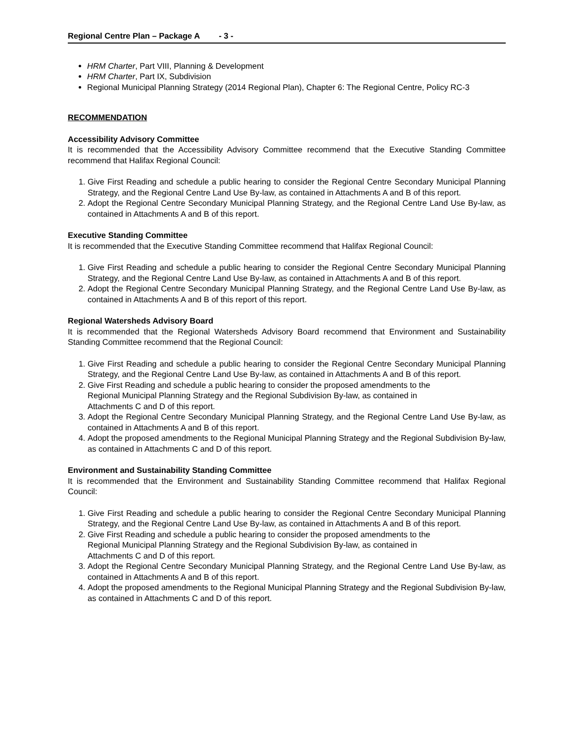Regional Centre Plan – Package A - 3 -
HRM Charter, Part VIII, Planning & Development
HRM Charter, Part IX, Subdivision
Regional Municipal Planning Strategy (2014 Regional Plan), Chapter 6: The Regional Centre, Policy RC-3
RECOMMENDATION
Accessibility Advisory Committee
It is recommended that the Accessibility Advisory Committee recommend that the Executive Standing Committee recommend that Halifax Regional Council:
1. Give First Reading and schedule a public hearing to consider the Regional Centre Secondary Municipal Planning Strategy, and the Regional Centre Land Use By-law, as contained in Attachments A and B of this report.
2. Adopt the Regional Centre Secondary Municipal Planning Strategy, and the Regional Centre Land Use By-law, as contained in Attachments A and B of this report.
Executive Standing Committee
It is recommended that the Executive Standing Committee recommend that Halifax Regional Council:
1. Give First Reading and schedule a public hearing to consider the Regional Centre Secondary Municipal Planning Strategy, and the Regional Centre Land Use By-law, as contained in Attachments A and B of this report.
2. Adopt the Regional Centre Secondary Municipal Planning Strategy, and the Regional Centre Land Use By-law, as contained in Attachments A and B of this report of this report.
Regional Watersheds Advisory Board
It is recommended that the Regional Watersheds Advisory Board recommend that Environment and Sustainability Standing Committee recommend that the Regional Council:
1. Give First Reading and schedule a public hearing to consider the Regional Centre Secondary Municipal Planning Strategy, and the Regional Centre Land Use By-law, as contained in Attachments A and B of this report.
2. Give First Reading and schedule a public hearing to consider the proposed amendments to the
Regional Municipal Planning Strategy and the Regional Subdivision By-law, as contained in
Attachments C and D of this report.
3. Adopt the Regional Centre Secondary Municipal Planning Strategy, and the Regional Centre Land Use By-law, as contained in Attachments A and B of this report.
4. Adopt the proposed amendments to the Regional Municipal Planning Strategy and the Regional Subdivision By-law, as contained in Attachments C and D of this report.
Environment and Sustainability Standing Committee
It is recommended that the Environment and Sustainability Standing Committee recommend that Halifax Regional Council:
1. Give First Reading and schedule a public hearing to consider the Regional Centre Secondary Municipal Planning Strategy, and the Regional Centre Land Use By-law, as contained in Attachments A and B of this report.
2. Give First Reading and schedule a public hearing to consider the proposed amendments to the
Regional Municipal Planning Strategy and the Regional Subdivision By-law, as contained in
Attachments C and D of this report.
3. Adopt the Regional Centre Secondary Municipal Planning Strategy, and the Regional Centre Land Use By-law, as contained in Attachments A and B of this report.
4. Adopt the proposed amendments to the Regional Municipal Planning Strategy and the Regional Subdivision By-law, as contained in Attachments C and D of this report.